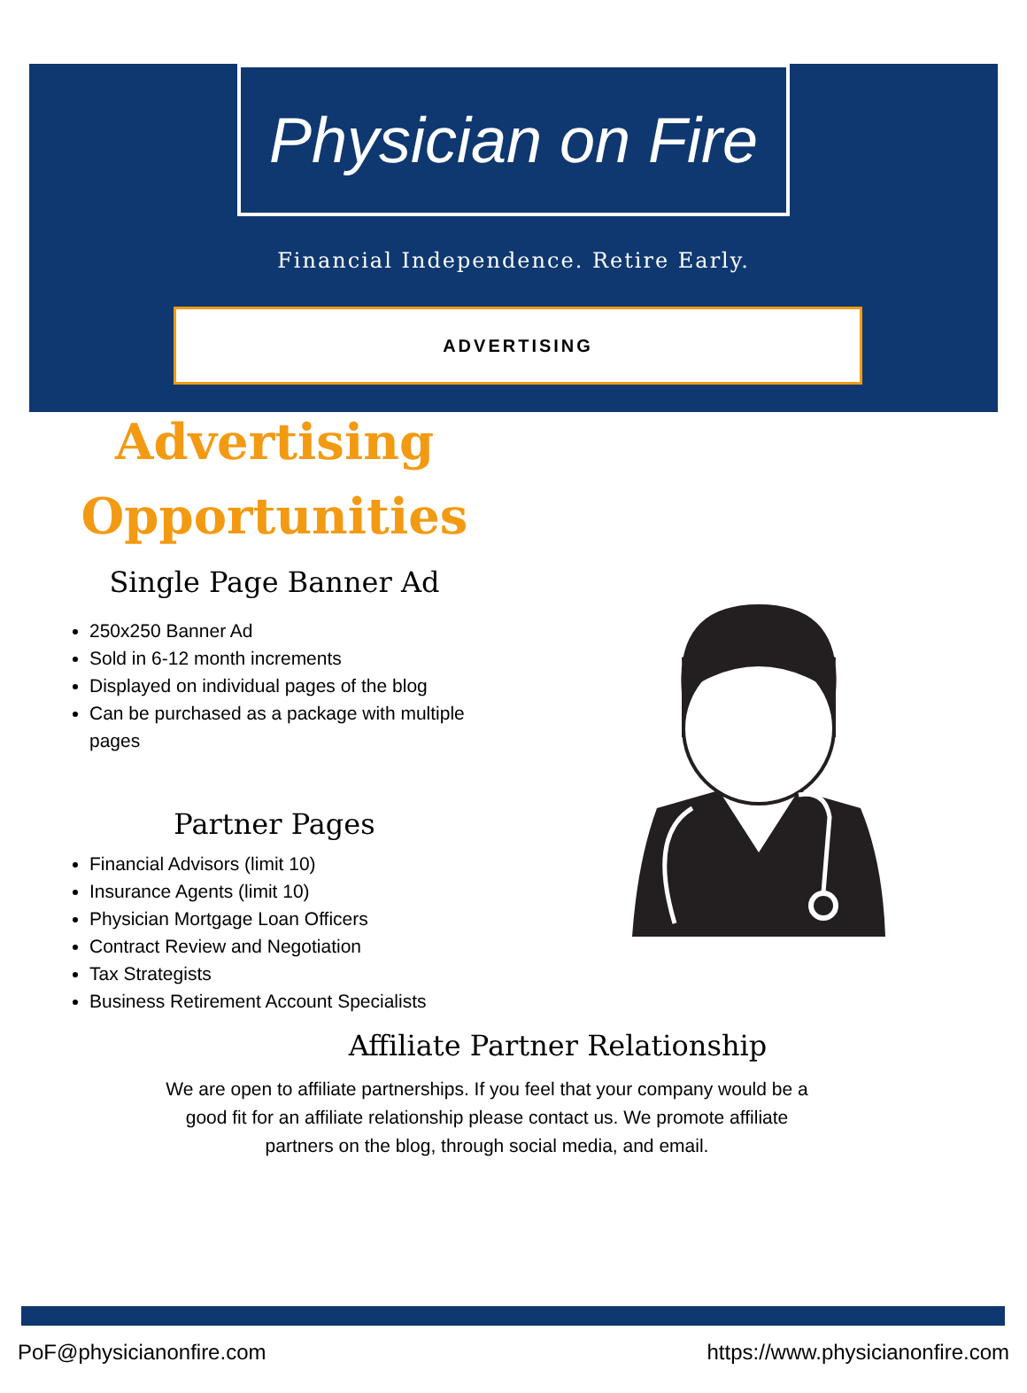Physician on Fire
Financial Independence. Retire Early.
ADVERTISING
Advertising
Opportunities
Single Page Banner Ad
250x250 Banner Ad
Sold in 6-12 month increments
Displayed on individual pages of the blog
Can be purchased as a package with multiple pages
Partner Pages
Financial Advisors (limit 10)
Insurance Agents (limit 10)
Physician Mortgage Loan Officers
Contract Review and Negotiation
Tax Strategists
Business Retirement Account Specialists
Affiliate Partner Relationship
We are open to affiliate partnerships. If you feel that your company would be a good fit for an affiliate relationship please contact us. We promote affiliate partners on the blog, through social media, and email.
PoF@physicianonfire.com https://www.physicianonfire.com